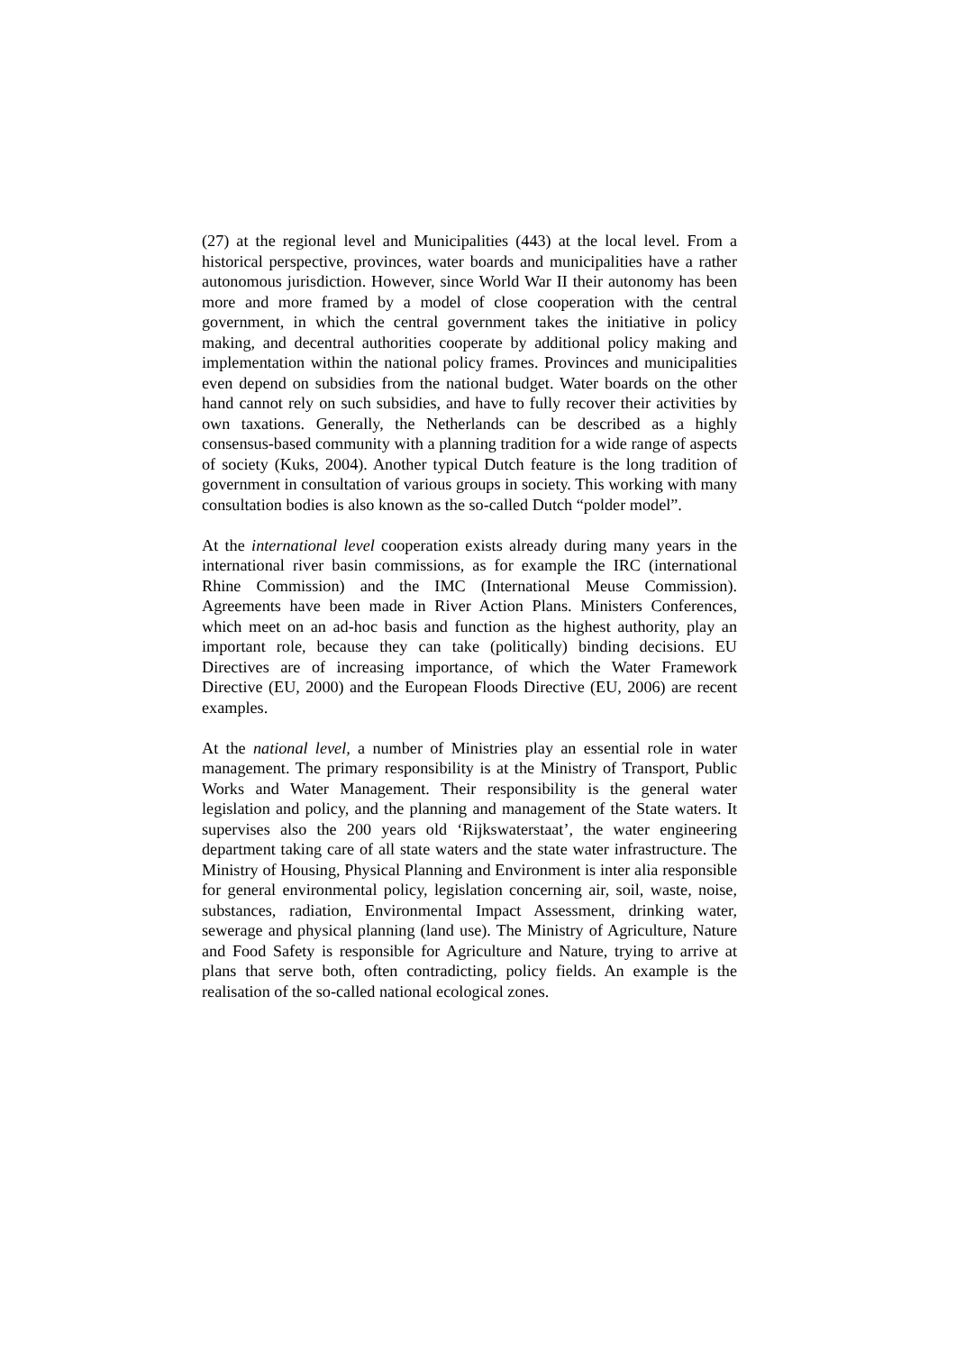(27) at the regional level and Municipalities (443) at the local level. From a historical perspective, provinces, water boards and municipalities have a rather autonomous jurisdiction. However, since World War II their autonomy has been more and more framed by a model of close cooperation with the central government, in which the central government takes the initiative in policy making, and decentral authorities cooperate by additional policy making and implementation within the national policy frames. Provinces and municipalities even depend on subsidies from the national budget. Water boards on the other hand cannot rely on such subsidies, and have to fully recover their activities by own taxations. Generally, the Netherlands can be described as a highly consensus-based community with a planning tradition for a wide range of aspects of society (Kuks, 2004). Another typical Dutch feature is the long tradition of government in consultation of various groups in society. This working with many consultation bodies is also known as the so-called Dutch “polder model”.
At the international level cooperation exists already during many years in the international river basin commissions, as for example the IRC (international Rhine Commission) and the IMC (International Meuse Commission). Agreements have been made in River Action Plans. Ministers Conferences, which meet on an ad-hoc basis and function as the highest authority, play an important role, because they can take (politically) binding decisions. EU Directives are of increasing importance, of which the Water Framework Directive (EU, 2000) and the European Floods Directive (EU, 2006) are recent examples.
At the national level, a number of Ministries play an essential role in water management. The primary responsibility is at the Ministry of Transport, Public Works and Water Management. Their responsibility is the general water legislation and policy, and the planning and management of the State waters. It supervises also the 200 years old ‘Rijkswaterstaat’, the water engineering department taking care of all state waters and the state water infrastructure. The Ministry of Housing, Physical Planning and Environment is inter alia responsible for general environmental policy, legislation concerning air, soil, waste, noise, substances, radiation, Environmental Impact Assessment, drinking water, sewerage and physical planning (land use). The Ministry of Agriculture, Nature and Food Safety is responsible for Agriculture and Nature, trying to arrive at plans that serve both, often contradicting, policy fields. An example is the realisation of the so-called national ecological zones.